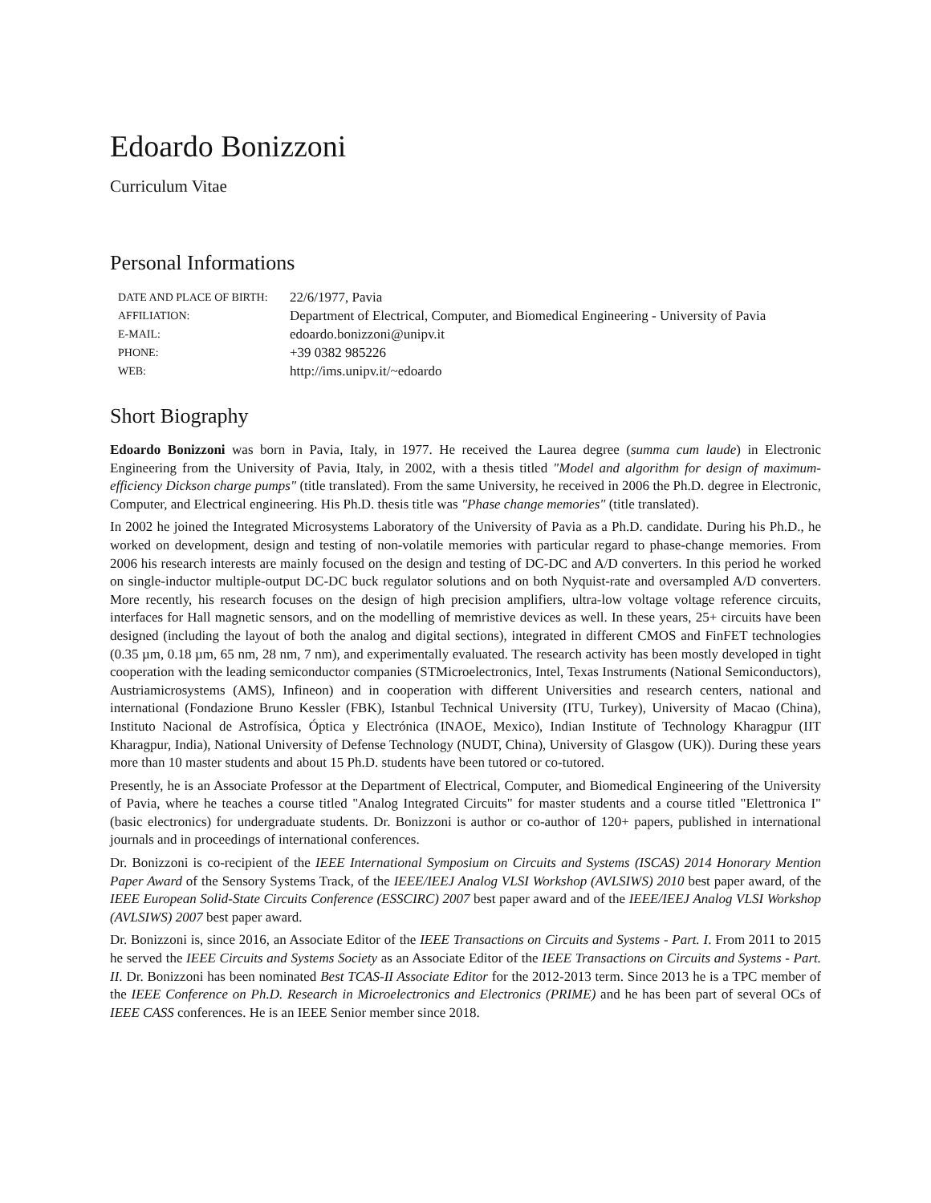Edoardo Bonizzoni
Curriculum Vitae
Personal Informations
| DATE AND PLACE OF BIRTH: | 22/6/1977, Pavia |
| AFFILIATION: | Department of Electrical, Computer, and Biomedical Engineering - University of Pavia |
| E-MAIL: | edoardo.bonizzoni@unipv.it |
| PHONE: | +39 0382 985226 |
| WEB: | http://ims.unipv.it/~edoardo |
Short Biography
Edoardo Bonizzoni was born in Pavia, Italy, in 1977. He received the Laurea degree (summa cum laude) in Electronic Engineering from the University of Pavia, Italy, in 2002, with a thesis titled "Model and algorithm for design of maximum-efficiency Dickson charge pumps" (title translated). From the same University, he received in 2006 the Ph.D. degree in Electronic, Computer, and Electrical engineering. His Ph.D. thesis title was "Phase change memories" (title translated).
In 2002 he joined the Integrated Microsystems Laboratory of the University of Pavia as a Ph.D. candidate. During his Ph.D., he worked on development, design and testing of non-volatile memories with particular regard to phase-change memories. From 2006 his research interests are mainly focused on the design and testing of DC-DC and A/D converters. In this period he worked on single-inductor multiple-output DC-DC buck regulator solutions and on both Nyquist-rate and oversampled A/D converters. More recently, his research focuses on the design of high precision amplifiers, ultra-low voltage voltage reference circuits, interfaces for Hall magnetic sensors, and on the modelling of memristive devices as well. In these years, 25+ circuits have been designed (including the layout of both the analog and digital sections), integrated in different CMOS and FinFET technologies (0.35 µm, 0.18 µm, 65 nm, 28 nm, 7 nm), and experimentally evaluated. The research activity has been mostly developed in tight cooperation with the leading semiconductor companies (STMicroelectronics, Intel, Texas Instruments (National Semiconductors), Austriamicrosystems (AMS), Infineon) and in cooperation with different Universities and research centers, national and international (Fondazione Bruno Kessler (FBK), Istanbul Technical University (ITU, Turkey), University of Macao (China), Instituto Nacional de Astrofísica, Óptica y Electrónica (INAOE, Mexico), Indian Institute of Technology Kharagpur (IIT Kharagpur, India), National University of Defense Technology (NUDT, China), University of Glasgow (UK)). During these years more than 10 master students and about 15 Ph.D. students have been tutored or co-tutored.
Presently, he is an Associate Professor at the Department of Electrical, Computer, and Biomedical Engineering of the University of Pavia, where he teaches a course titled "Analog Integrated Circuits" for master students and a course titled "Elettronica I" (basic electronics) for undergraduate students. Dr. Bonizzoni is author or co-author of 120+ papers, published in international journals and in proceedings of international conferences.
Dr. Bonizzoni is co-recipient of the IEEE International Symposium on Circuits and Systems (ISCAS) 2014 Honorary Mention Paper Award of the Sensory Systems Track, of the IEEE/IEEJ Analog VLSI Workshop (AVLSIWS) 2010 best paper award, of the IEEE European Solid-State Circuits Conference (ESSCIRC) 2007 best paper award and of the IEEE/IEEJ Analog VLSI Workshop (AVLSIWS) 2007 best paper award.
Dr. Bonizzoni is, since 2016, an Associate Editor of the IEEE Transactions on Circuits and Systems - Part. I. From 2011 to 2015 he served the IEEE Circuits and Systems Society as an Associate Editor of the IEEE Transactions on Circuits and Systems - Part. II. Dr. Bonizzoni has been nominated Best TCAS-II Associate Editor for the 2012-2013 term. Since 2013 he is a TPC member of the IEEE Conference on Ph.D. Research in Microelectronics and Electronics (PRIME) and he has been part of several OCs of IEEE CASS conferences. He is an IEEE Senior member since 2018.